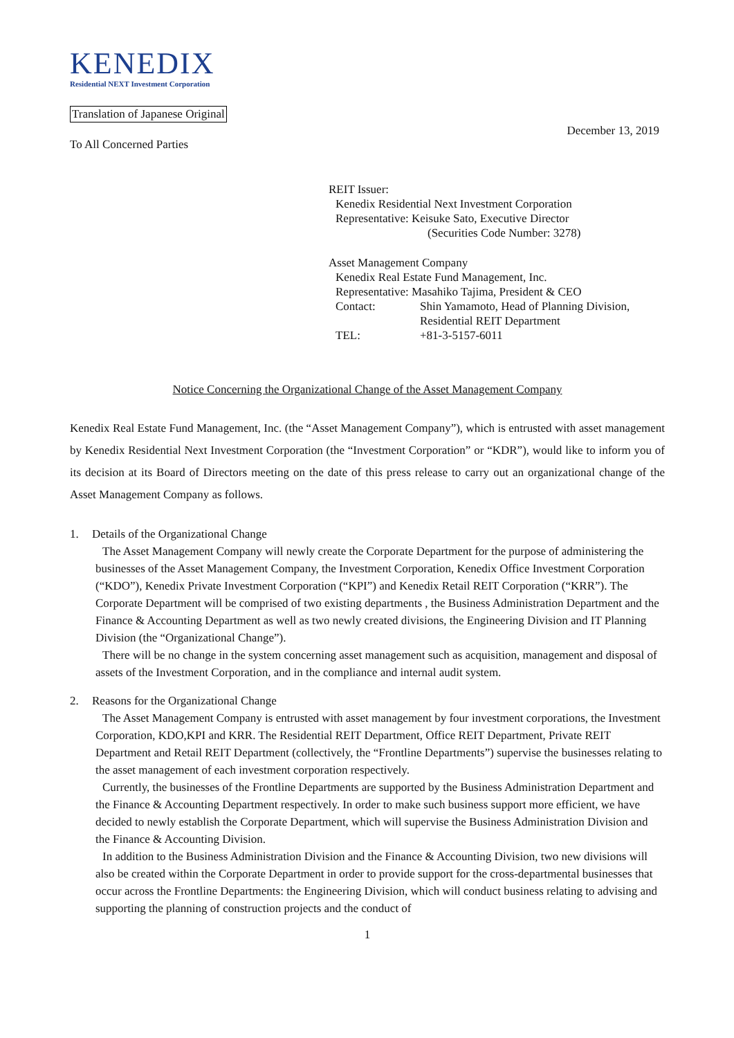KENEDIX
Residential NEXT Investment Corporation
Translation of Japanese Original
December 13, 2019
To All Concerned Parties
REIT Issuer:
Kenedix Residential Next Investment Corporation
Representative: Keisuke Sato, Executive Director
(Securities Code Number: 3278)
Asset Management Company
Kenedix Real Estate Fund Management, Inc.
Representative: Masahiko Tajima, President & CEO
Contact: Shin Yamamoto, Head of Planning Division, Residential REIT Department
TEL: +81-3-5157-6011
Notice Concerning the Organizational Change of the Asset Management Company
Kenedix Real Estate Fund Management, Inc. (the “Asset Management Company”), which is entrusted with asset management by Kenedix Residential Next Investment Corporation (the “Investment Corporation” or “KDR”), would like to inform you of its decision at its Board of Directors meeting on the date of this press release to carry out an organizational change of the Asset Management Company as follows.
1. Details of the Organizational Change
The Asset Management Company will newly create the Corporate Department for the purpose of administering the businesses of the Asset Management Company, the Investment Corporation, Kenedix Office Investment Corporation (“KDO”), Kenedix Private Investment Corporation (“KPI”) and Kenedix Retail REIT Corporation (“KRR”). The Corporate Department will be comprised of two existing departments , the Business Administration Department and the Finance & Accounting Department as well as two newly created divisions, the Engineering Division and IT Planning Division (the “Organizational Change”).
There will be no change in the system concerning asset management such as acquisition, management and disposal of assets of the Investment Corporation, and in the compliance and internal audit system.
2. Reasons for the Organizational Change
The Asset Management Company is entrusted with asset management by four investment corporations, the Investment Corporation, KDO,KPI and KRR. The Residential REIT Department, Office REIT Department, Private REIT Department and Retail REIT Department (collectively, the “Frontline Departments”) supervise the businesses relating to the asset management of each investment corporation respectively.
Currently, the businesses of the Frontline Departments are supported by the Business Administration Department and the Finance & Accounting Department respectively. In order to make such business support more efficient, we have decided to newly establish the Corporate Department, which will supervise the Business Administration Division and the Finance & Accounting Division.
In addition to the Business Administration Division and the Finance & Accounting Division, two new divisions will also be created within the Corporate Department in order to provide support for the cross-departmental businesses that occur across the Frontline Departments: the Engineering Division, which will conduct business relating to advising and supporting the planning of construction projects and the conduct of
1